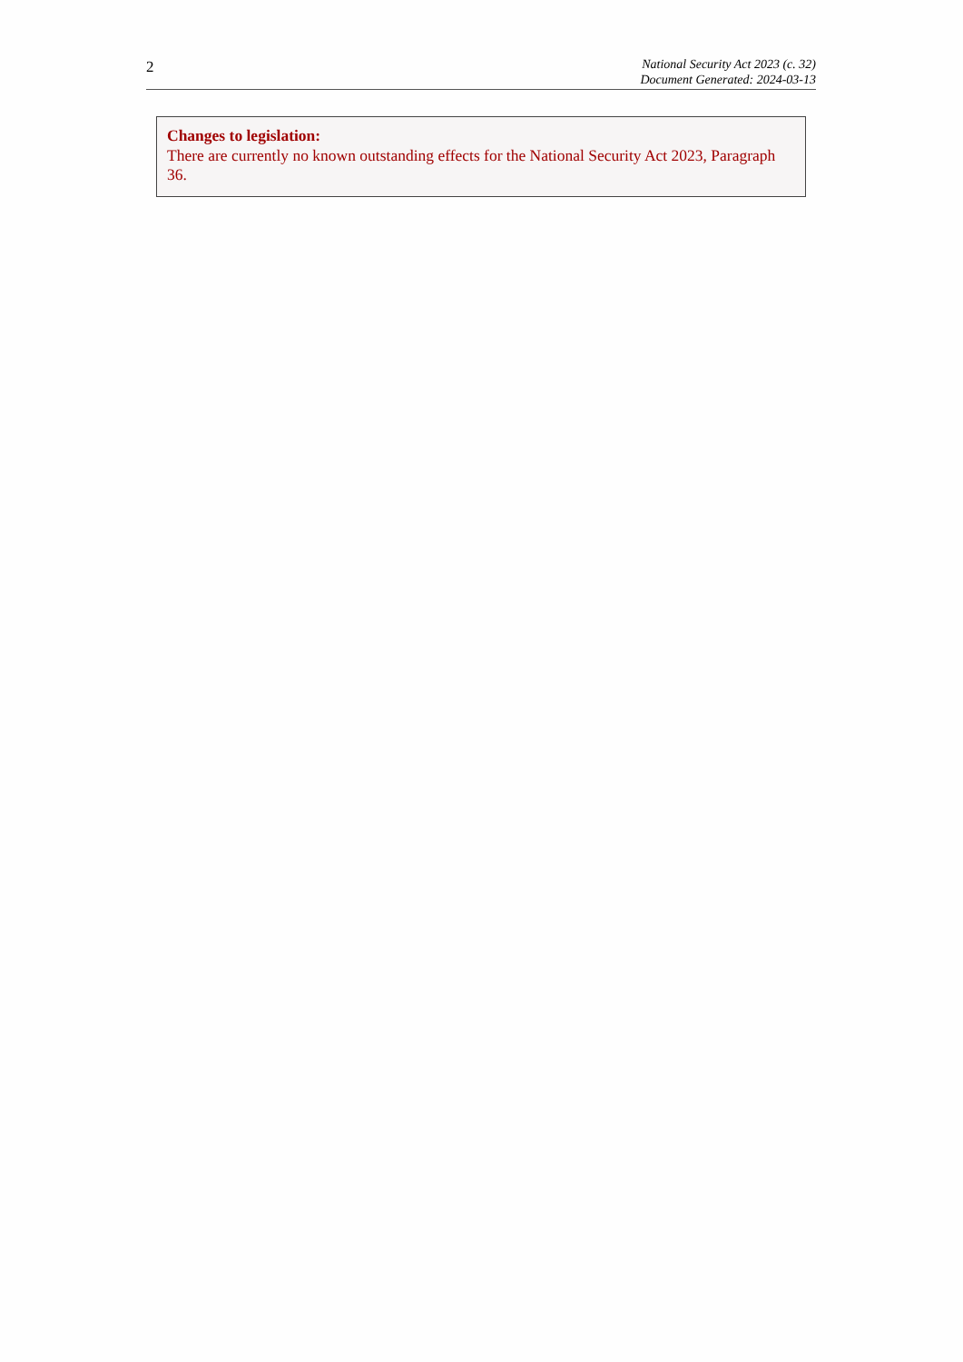2
National Security Act 2023 (c. 32)
Document Generated: 2024-03-13
Changes to legislation:
There are currently no known outstanding effects for the National Security Act 2023, Paragraph 36.